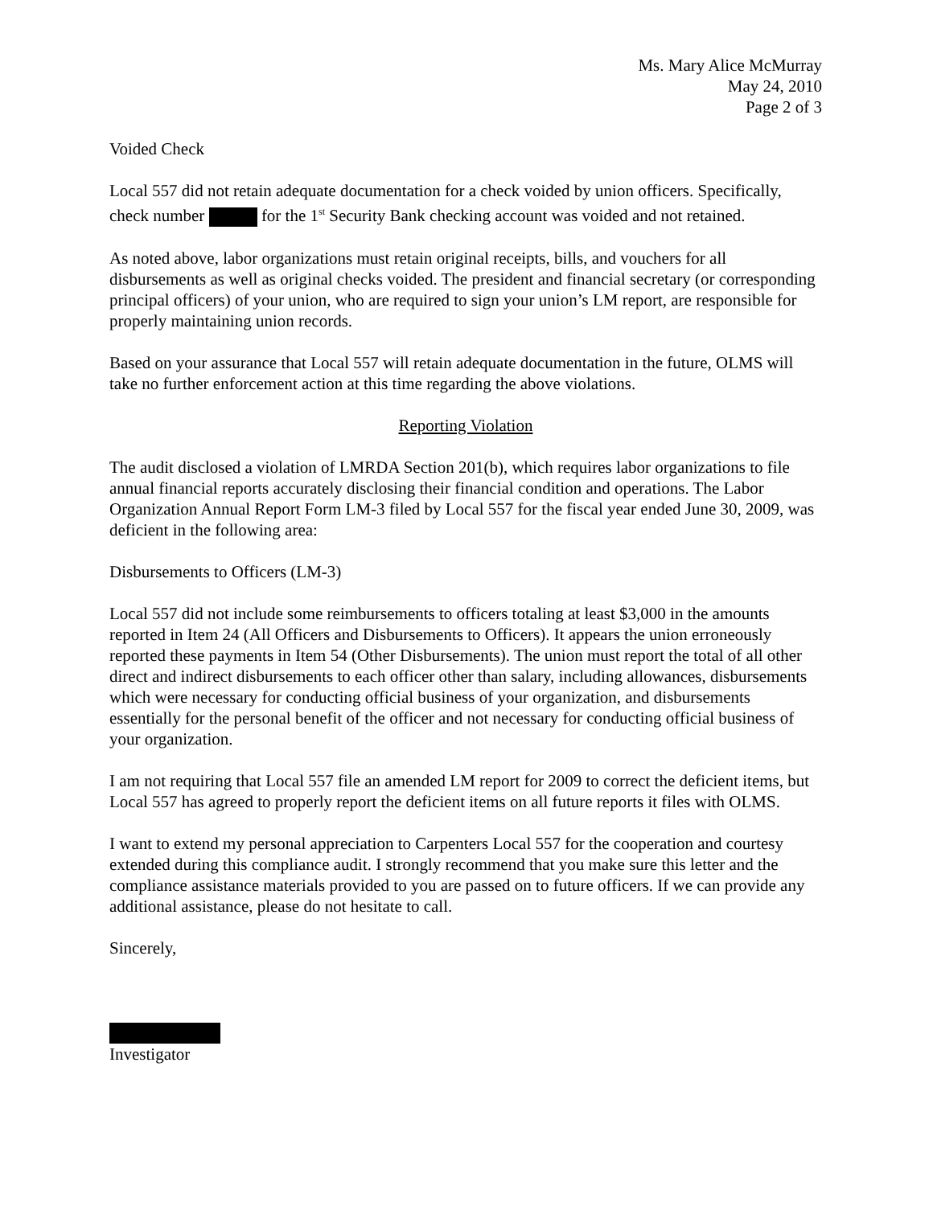Ms. Mary Alice McMurray
May 24, 2010
Page 2 of 3
Voided Check
Local 557 did not retain adequate documentation for a check voided by union officers. Specifically, check number for the 1<sup>st</sup> Security Bank checking account was voided and not retained.
As noted above, labor organizations must retain original receipts, bills, and vouchers for all disbursements as well as original checks voided. The president and financial secretary (or corresponding principal officers) of your union, who are required to sign your union’s LM report, are responsible for properly maintaining union records.
Based on your assurance that Local 557 will retain adequate documentation in the future, OLMS will take no further enforcement action at this time regarding the above violations.
Reporting Violation
The audit disclosed a violation of LMRDA Section 201(b), which requires labor organizations to file annual financial reports accurately disclosing their financial condition and operations. The Labor Organization Annual Report Form LM-3 filed by Local 557 for the fiscal year ended June 30, 2009, was deficient in the following area:
Disbursements to Officers (LM-3)
Local 557 did not include some reimbursements to officers totaling at least $3,000 in the amounts reported in Item 24 (All Officers and Disbursements to Officers). It appears the union erroneously reported these payments in Item 54 (Other Disbursements). The union must report the total of all other direct and indirect disbursements to each officer other than salary, including allowances, disbursements which were necessary for conducting official business of your organization, and disbursements essentially for the personal benefit of the officer and not necessary for conducting official business of your organization.
I am not requiring that Local 557 file an amended LM report for 2009 to correct the deficient items, but Local 557 has agreed to properly report the deficient items on all future reports it files with OLMS.
I want to extend my personal appreciation to Carpenters Local 557 for the cooperation and courtesy extended during this compliance audit. I strongly recommend that you make sure this letter and the compliance assistance materials provided to you are passed on to future officers. If we can provide any additional assistance, please do not hesitate to call.
Sincerely,
Investigator